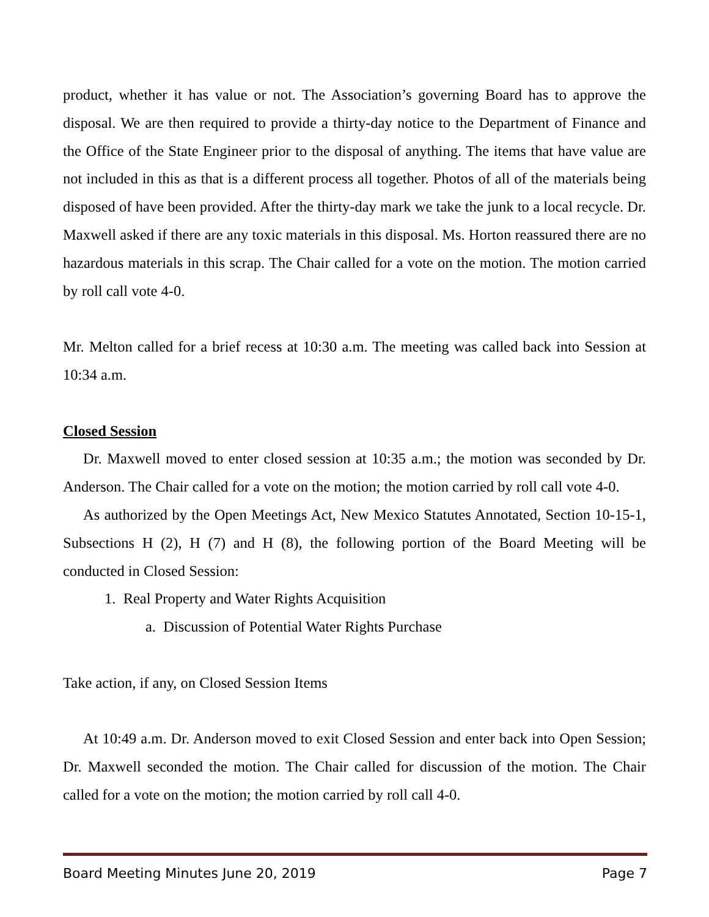product, whether it has value or not. The Association’s governing Board has to approve the disposal. We are then required to provide a thirty-day notice to the Department of Finance and the Office of the State Engineer prior to the disposal of anything. The items that have value are not included in this as that is a different process all together. Photos of all of the materials being disposed of have been provided. After the thirty-day mark we take the junk to a local recycle. Dr. Maxwell asked if there are any toxic materials in this disposal. Ms. Horton reassured there are no hazardous materials in this scrap. The Chair called for a vote on the motion. The motion carried by roll call vote 4-0.
Mr. Melton called for a brief recess at 10:30 a.m. The meeting was called back into Session at 10:34 a.m.
Closed Session
Dr. Maxwell moved to enter closed session at 10:35 a.m.; the motion was seconded by Dr. Anderson. The Chair called for a vote on the motion; the motion carried by roll call vote 4-0.
As authorized by the Open Meetings Act, New Mexico Statutes Annotated, Section 10-15-1, Subsections H (2), H (7) and H (8), the following portion of the Board Meeting will be conducted in Closed Session:
1. Real Property and Water Rights Acquisition
a. Discussion of Potential Water Rights Purchase
Take action, if any, on Closed Session Items
At 10:49 a.m. Dr. Anderson moved to exit Closed Session and enter back into Open Session; Dr. Maxwell seconded the motion. The Chair called for discussion of the motion. The Chair called for a vote on the motion; the motion carried by roll call 4-0.
Board Meeting Minutes June 20, 2019 Page 7